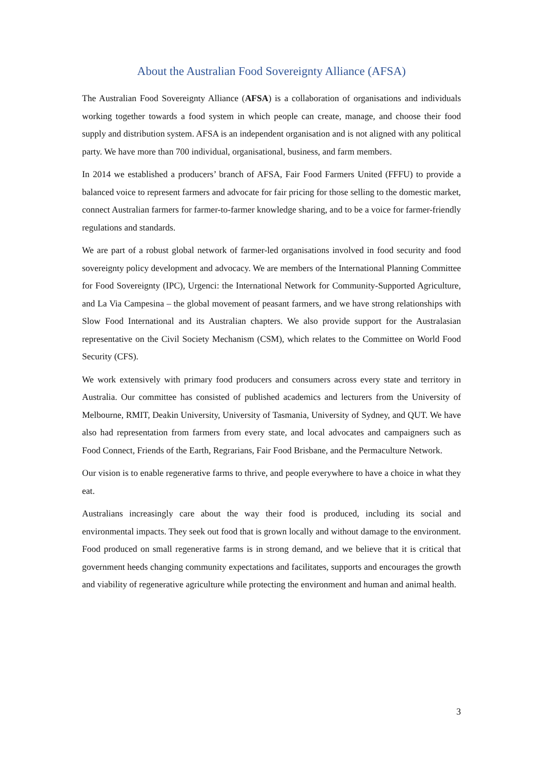About the Australian Food Sovereignty Alliance (AFSA)
The Australian Food Sovereignty Alliance (AFSA) is a collaboration of organisations and individuals working together towards a food system in which people can create, manage, and choose their food supply and distribution system. AFSA is an independent organisation and is not aligned with any political party. We have more than 700 individual, organisational, business, and farm members.
In 2014 we established a producers’ branch of AFSA, Fair Food Farmers United (FFFU) to provide a balanced voice to represent farmers and advocate for fair pricing for those selling to the domestic market, connect Australian farmers for farmer-to-farmer knowledge sharing, and to be a voice for farmer-friendly regulations and standards.
We are part of a robust global network of farmer-led organisations involved in food security and food sovereignty policy development and advocacy. We are members of the International Planning Committee for Food Sovereignty (IPC), Urgenci: the International Network for Community-Supported Agriculture, and La Via Campesina – the global movement of peasant farmers, and we have strong relationships with Slow Food International and its Australian chapters. We also provide support for the Australasian representative on the Civil Society Mechanism (CSM), which relates to the Committee on World Food Security (CFS).
We work extensively with primary food producers and consumers across every state and territory in Australia. Our committee has consisted of published academics and lecturers from the University of Melbourne, RMIT, Deakin University, University of Tasmania, University of Sydney, and QUT. We have also had representation from farmers from every state, and local advocates and campaigners such as Food Connect, Friends of the Earth, Regrarians, Fair Food Brisbane, and the Permaculture Network.
Our vision is to enable regenerative farms to thrive, and people everywhere to have a choice in what they eat.
Australians increasingly care about the way their food is produced, including its social and environmental impacts. They seek out food that is grown locally and without damage to the environment. Food produced on small regenerative farms is in strong demand, and we believe that it is critical that government heeds changing community expectations and facilitates, supports and encourages the growth and viability of regenerative agriculture while protecting the environment and human and animal health.
3